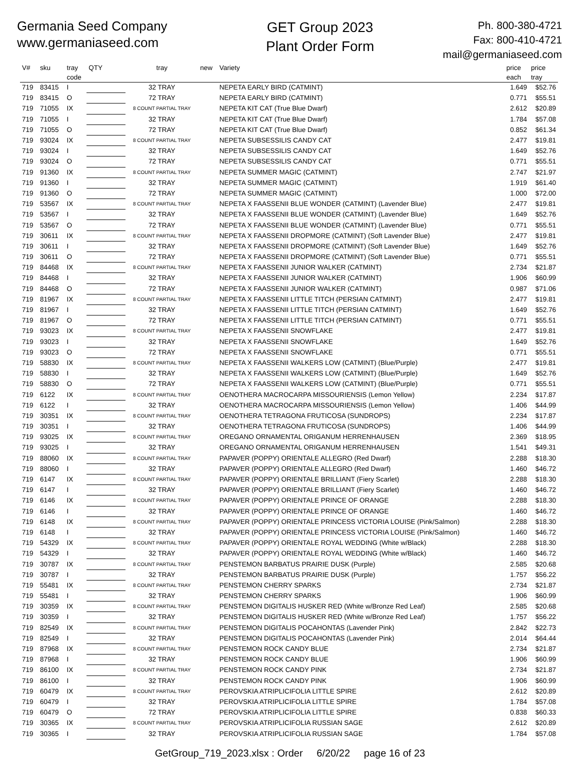Germania Seed Company
www.germaniaseed.com
GET Group 2023
Plant Order Form
Ph. 800-380-4721
Fax: 800-410-4721
mail@germaniaseed.com
| V# | sku | tray code | QTY | tray | new | Variety | price each | price tray |
| --- | --- | --- | --- | --- | --- | --- | --- | --- |
| 719 | 83415 | I | | 32 TRAY | | NEPETA EARLY BIRD (CATMINT) | 1.649 | $52.76 |
| 719 | 83415 | O | | 72 TRAY | | NEPETA EARLY BIRD (CATMINT) | 0.771 | $55.51 |
| 719 | 71055 | IX | | 8 COUNT PARTIAL TRAY | | NEPETA KIT CAT (True Blue Dwarf) | 2.612 | $20.89 |
| 719 | 71055 | I | | 32 TRAY | | NEPETA KIT CAT (True Blue Dwarf) | 1.784 | $57.08 |
| 719 | 71055 | O | | 72 TRAY | | NEPETA KIT CAT (True Blue Dwarf) | 0.852 | $61.34 |
| 719 | 93024 | IX | | 8 COUNT PARTIAL TRAY | | NEPETA SUBSESSILIS CANDY CAT | 2.477 | $19.81 |
| 719 | 93024 | I | | 32 TRAY | | NEPETA SUBSESSILIS CANDY CAT | 1.649 | $52.76 |
| 719 | 93024 | O | | 72 TRAY | | NEPETA SUBSESSILIS CANDY CAT | 0.771 | $55.51 |
| 719 | 91360 | IX | | 8 COUNT PARTIAL TRAY | | NEPETA SUMMER MAGIC (CATMINT) | 2.747 | $21.97 |
| 719 | 91360 | I | | 32 TRAY | | NEPETA SUMMER MAGIC (CATMINT) | 1.919 | $61.40 |
| 719 | 91360 | O | | 72 TRAY | | NEPETA SUMMER MAGIC (CATMINT) | 1.000 | $72.00 |
| 719 | 53567 | IX | | 8 COUNT PARTIAL TRAY | | NEPETA X FAASSENII BLUE WONDER (CATMINT) (Lavender Blue) | 2.477 | $19.81 |
| 719 | 53567 | I | | 32 TRAY | | NEPETA X FAASSENII BLUE WONDER (CATMINT) (Lavender Blue) | 1.649 | $52.76 |
| 719 | 53567 | O | | 72 TRAY | | NEPETA X FAASSENII BLUE WONDER (CATMINT) (Lavender Blue) | 0.771 | $55.51 |
| 719 | 30611 | IX | | 8 COUNT PARTIAL TRAY | | NEPETA X FAASSENII DROPMORE (CATMINT) (Soft Lavender Blue) | 2.477 | $19.81 |
| 719 | 30611 | I | | 32 TRAY | | NEPETA X FAASSENII DROPMORE (CATMINT) (Soft Lavender Blue) | 1.649 | $52.76 |
| 719 | 30611 | O | | 72 TRAY | | NEPETA X FAASSENII DROPMORE (CATMINT) (Soft Lavender Blue) | 0.771 | $55.51 |
| 719 | 84468 | IX | | 8 COUNT PARTIAL TRAY | | NEPETA X FAASSENII JUNIOR WALKER (CATMINT) | 2.734 | $21.87 |
| 719 | 84468 | I | | 32 TRAY | | NEPETA X FAASSENII JUNIOR WALKER (CATMINT) | 1.906 | $60.99 |
| 719 | 84468 | O | | 72 TRAY | | NEPETA X FAASSENII JUNIOR WALKER (CATMINT) | 0.987 | $71.06 |
| 719 | 81967 | IX | | 8 COUNT PARTIAL TRAY | | NEPETA X FAASSENII LITTLE TITCH (PERSIAN CATMINT) | 2.477 | $19.81 |
| 719 | 81967 | I | | 32 TRAY | | NEPETA X FAASSENII LITTLE TITCH (PERSIAN CATMINT) | 1.649 | $52.76 |
| 719 | 81967 | O | | 72 TRAY | | NEPETA X FAASSENII LITTLE TITCH (PERSIAN CATMINT) | 0.771 | $55.51 |
| 719 | 93023 | IX | | 8 COUNT PARTIAL TRAY | | NEPETA X FAASSENII SNOWFLAKE | 2.477 | $19.81 |
| 719 | 93023 | I | | 32 TRAY | | NEPETA X FAASSENII SNOWFLAKE | 1.649 | $52.76 |
| 719 | 93023 | O | | 72 TRAY | | NEPETA X FAASSENII SNOWFLAKE | 0.771 | $55.51 |
| 719 | 58830 | IX | | 8 COUNT PARTIAL TRAY | | NEPETA X FAASSENII WALKERS LOW (CATMINT) (Blue/Purple) | 2.477 | $19.81 |
| 719 | 58830 | I | | 32 TRAY | | NEPETA X FAASSENII WALKERS LOW (CATMINT) (Blue/Purple) | 1.649 | $52.76 |
| 719 | 58830 | O | | 72 TRAY | | NEPETA X FAASSENII WALKERS LOW (CATMINT) (Blue/Purple) | 0.771 | $55.51 |
| 719 | 6122 | IX | | 8 COUNT PARTIAL TRAY | | OENOTHERA MACROCARPA MISSOURIENSIS (Lemon Yellow) | 2.234 | $17.87 |
| 719 | 6122 | I | | 32 TRAY | | OENOTHERA MACROCARPA MISSOURIENSIS (Lemon Yellow) | 1.406 | $44.99 |
| 719 | 30351 | IX | | 8 COUNT PARTIAL TRAY | | OENOTHERA TETRAGONA FRUTICOSA (SUNDROPS) | 2.234 | $17.87 |
| 719 | 30351 | I | | 32 TRAY | | OENOTHERA TETRAGONA FRUTICOSA (SUNDROPS) | 1.406 | $44.99 |
| 719 | 93025 | IX | | 8 COUNT PARTIAL TRAY | | OREGANO ORNAMENTAL ORIGANUM HERRENHAUSEN | 2.369 | $18.95 |
| 719 | 93025 | I | | 32 TRAY | | OREGANO ORNAMENTAL ORIGANUM HERRENHAUSEN | 1.541 | $49.31 |
| 719 | 88060 | IX | | 8 COUNT PARTIAL TRAY | | PAPAVER (POPPY) ORIENTALE ALLEGRO (Red Dwarf) | 2.288 | $18.30 |
| 719 | 88060 | I | | 32 TRAY | | PAPAVER (POPPY) ORIENTALE ALLEGRO (Red Dwarf) | 1.460 | $46.72 |
| 719 | 6147 | IX | | 8 COUNT PARTIAL TRAY | | PAPAVER (POPPY) ORIENTALE BRILLIANT (Fiery Scarlet) | 2.288 | $18.30 |
| 719 | 6147 | I | | 32 TRAY | | PAPAVER (POPPY) ORIENTALE BRILLIANT (Fiery Scarlet) | 1.460 | $46.72 |
| 719 | 6146 | IX | | 8 COUNT PARTIAL TRAY | | PAPAVER (POPPY) ORIENTALE PRINCE OF ORANGE | 2.288 | $18.30 |
| 719 | 6146 | I | | 32 TRAY | | PAPAVER (POPPY) ORIENTALE PRINCE OF ORANGE | 1.460 | $46.72 |
| 719 | 6148 | IX | | 8 COUNT PARTIAL TRAY | | PAPAVER (POPPY) ORIENTALE PRINCESS VICTORIA LOUISE (Pink/Salmon) | 2.288 | $18.30 |
| 719 | 6148 | I | | 32 TRAY | | PAPAVER (POPPY) ORIENTALE PRINCESS VICTORIA LOUISE (Pink/Salmon) | 1.460 | $46.72 |
| 719 | 54329 | IX | | 8 COUNT PARTIAL TRAY | | PAPAVER (POPPY) ORIENTALE ROYAL WEDDING (White w/Black) | 2.288 | $18.30 |
| 719 | 54329 | I | | 32 TRAY | | PAPAVER (POPPY) ORIENTALE ROYAL WEDDING (White w/Black) | 1.460 | $46.72 |
| 719 | 30787 | IX | | 8 COUNT PARTIAL TRAY | | PENSTEMON BARBATUS PRAIRIE DUSK (Purple) | 2.585 | $20.68 |
| 719 | 30787 | I | | 32 TRAY | | PENSTEMON BARBATUS PRAIRIE DUSK (Purple) | 1.757 | $56.22 |
| 719 | 55481 | IX | | 8 COUNT PARTIAL TRAY | | PENSTEMON CHERRY SPARKS | 2.734 | $21.87 |
| 719 | 55481 | I | | 32 TRAY | | PENSTEMON CHERRY SPARKS | 1.906 | $60.99 |
| 719 | 30359 | IX | | 8 COUNT PARTIAL TRAY | | PENSTEMON DIGITALIS HUSKER RED (White w/Bronze Red Leaf) | 2.585 | $20.68 |
| 719 | 30359 | I | | 32 TRAY | | PENSTEMON DIGITALIS HUSKER RED (White w/Bronze Red Leaf) | 1.757 | $56.22 |
| 719 | 82549 | IX | | 8 COUNT PARTIAL TRAY | | PENSTEMON DIGITALIS POCAHONTAS (Lavender Pink) | 2.842 | $22.73 |
| 719 | 82549 | I | | 32 TRAY | | PENSTEMON DIGITALIS POCAHONTAS (Lavender Pink) | 2.014 | $64.44 |
| 719 | 87968 | IX | | 8 COUNT PARTIAL TRAY | | PENSTEMON ROCK CANDY BLUE | 2.734 | $21.87 |
| 719 | 87968 | I | | 32 TRAY | | PENSTEMON ROCK CANDY BLUE | 1.906 | $60.99 |
| 719 | 86100 | IX | | 8 COUNT PARTIAL TRAY | | PENSTEMON ROCK CANDY PINK | 2.734 | $21.87 |
| 719 | 86100 | I | | 32 TRAY | | PENSTEMON ROCK CANDY PINK | 1.906 | $60.99 |
| 719 | 60479 | IX | | 8 COUNT PARTIAL TRAY | | PEROVSKIA ATRIPLICIFOLIA LITTLE SPIRE | 2.612 | $20.89 |
| 719 | 60479 | I | | 32 TRAY | | PEROVSKIA ATRIPLICIFOLIA LITTLE SPIRE | 1.784 | $57.08 |
| 719 | 60479 | O | | 72 TRAY | | PEROVSKIA ATRIPLICIFOLIA LITTLE SPIRE | 0.838 | $60.33 |
| 719 | 30365 | IX | | 8 COUNT PARTIAL TRAY | | PEROVSKIA ATRIPLICIFOLIA RUSSIAN SAGE | 2.612 | $20.89 |
| 719 | 30365 | I | | 32 TRAY | | PEROVSKIA ATRIPLICIFOLIA RUSSIAN SAGE | 1.784 | $57.08 |
GetGroup_719_2023.xlsx : Order 6/20/22 page 16 of 23